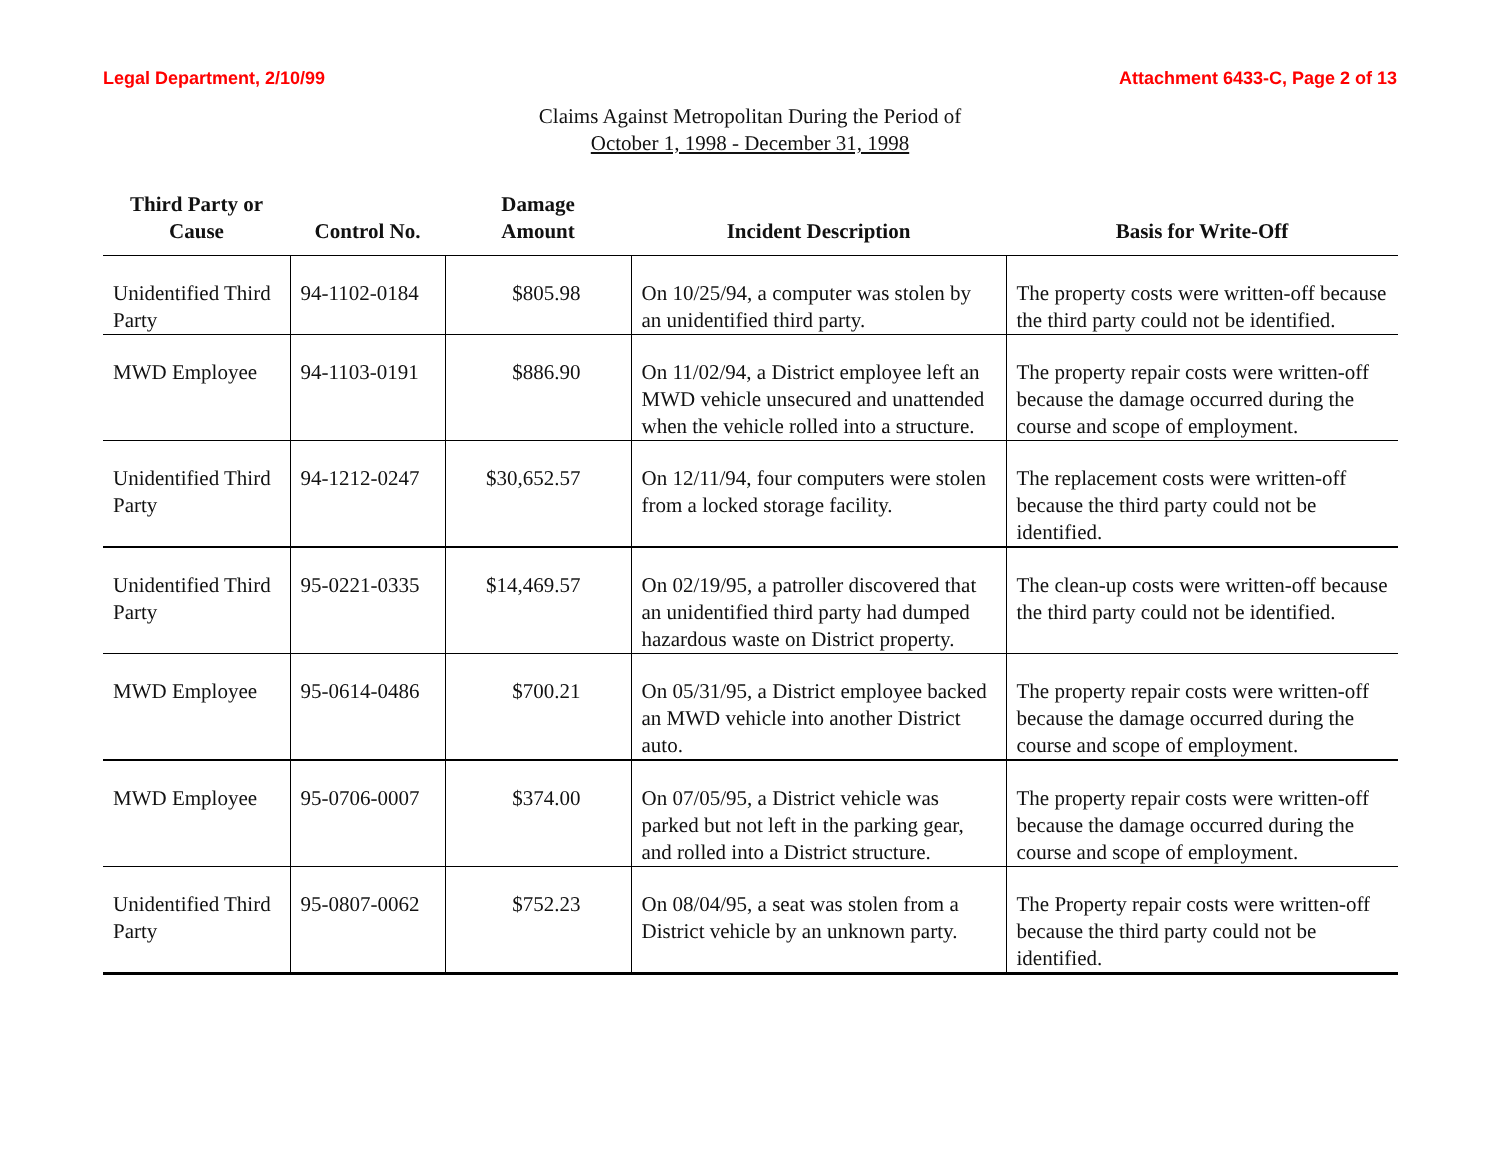Legal Department, 2/10/99 Attachment 6433-C, Page 2 of 13
Claims Against Metropolitan During the Period of
October 1, 1998 - December 31, 1998
| Third Party or Cause | Control No. | Damage Amount | Incident Description | Basis for Write-Off |
| --- | --- | --- | --- | --- |
| Unidentified Third Party | 94-1102-0184 | $805.98 | On 10/25/94, a computer was stolen by an unidentified third party. | The property costs were written-off because the third party could not be identified. |
| MWD Employee | 94-1103-0191 | $886.90 | On 11/02/94, a District employee left an MWD vehicle unsecured and unattended when the vehicle rolled into a structure. | The property repair costs were written-off because the damage occurred during the course and scope of employment. |
| Unidentified Third Party | 94-1212-0247 | $30,652.57 | On 12/11/94, four computers were stolen from a locked storage facility. | The replacement costs were written-off because the third party could not be identified. |
| Unidentified Third Party | 95-0221-0335 | $14,469.57 | On 02/19/95, a patroller discovered that an unidentified third party had dumped hazardous waste on District property. | The clean-up costs were written-off because the third party could not be identified. |
| MWD Employee | 95-0614-0486 | $700.21 | On 05/31/95, a District employee backed an MWD vehicle into another District auto. | The property repair costs were written-off because the damage occurred during the course and scope of employment. |
| MWD Employee | 95-0706-0007 | $374.00 | On 07/05/95, a District vehicle was parked but not left in the parking gear, and rolled into a District structure. | The property repair costs were written-off because the damage occurred during the course and scope of employment. |
| Unidentified Third Party | 95-0807-0062 | $752.23 | On 08/04/95, a seat was stolen from a District vehicle by an unknown party. | The Property repair costs were written-off because the third party could not be identified. |